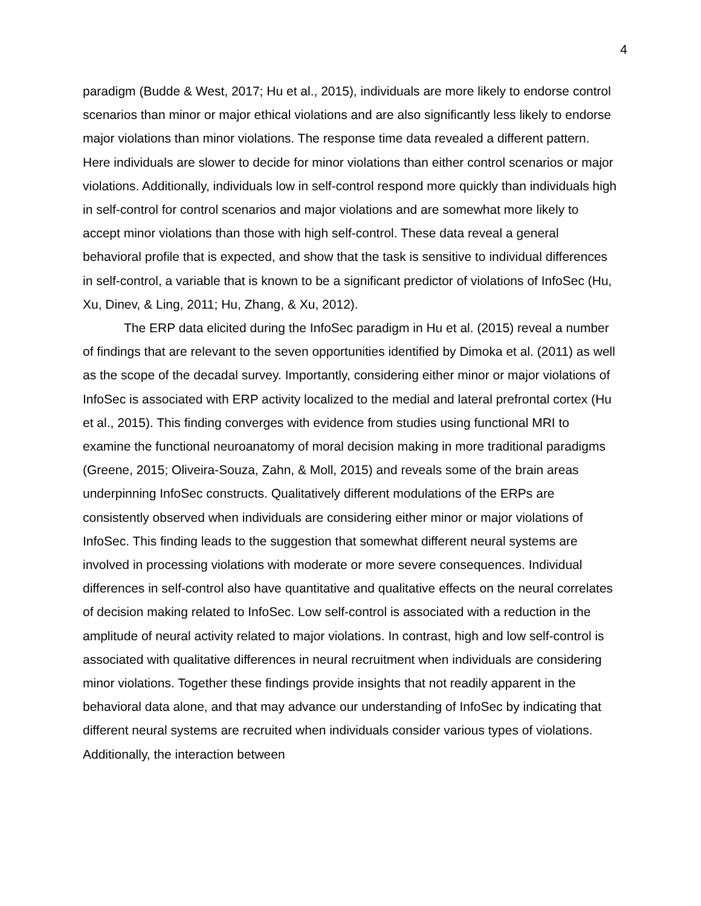4
paradigm (Budde & West, 2017; Hu et al., 2015), individuals are more likely to endorse control scenarios than minor or major ethical violations and are also significantly less likely to endorse major violations than minor violations. The response time data revealed a different pattern. Here individuals are slower to decide for minor violations than either control scenarios or major violations. Additionally, individuals low in self-control respond more quickly than individuals high in self-control for control scenarios and major violations and are somewhat more likely to accept minor violations than those with high self-control. These data reveal a general behavioral profile that is expected, and show that the task is sensitive to individual differences in self-control, a variable that is known to be a significant predictor of violations of InfoSec (Hu, Xu, Dinev, & Ling, 2011; Hu, Zhang, & Xu, 2012).
The ERP data elicited during the InfoSec paradigm in Hu et al. (2015) reveal a number of findings that are relevant to the seven opportunities identified by Dimoka et al. (2011) as well as the scope of the decadal survey. Importantly, considering either minor or major violations of InfoSec is associated with ERP activity localized to the medial and lateral prefrontal cortex (Hu et al., 2015). This finding converges with evidence from studies using functional MRI to examine the functional neuroanatomy of moral decision making in more traditional paradigms (Greene, 2015; Oliveira-Souza, Zahn, & Moll, 2015) and reveals some of the brain areas underpinning InfoSec constructs. Qualitatively different modulations of the ERPs are consistently observed when individuals are considering either minor or major violations of InfoSec. This finding leads to the suggestion that somewhat different neural systems are involved in processing violations with moderate or more severe consequences. Individual differences in self-control also have quantitative and qualitative effects on the neural correlates of decision making related to InfoSec. Low self-control is associated with a reduction in the amplitude of neural activity related to major violations. In contrast, high and low self-control is associated with qualitative differences in neural recruitment when individuals are considering minor violations. Together these findings provide insights that not readily apparent in the behavioral data alone, and that may advance our understanding of InfoSec by indicating that different neural systems are recruited when individuals consider various types of violations. Additionally, the interaction between